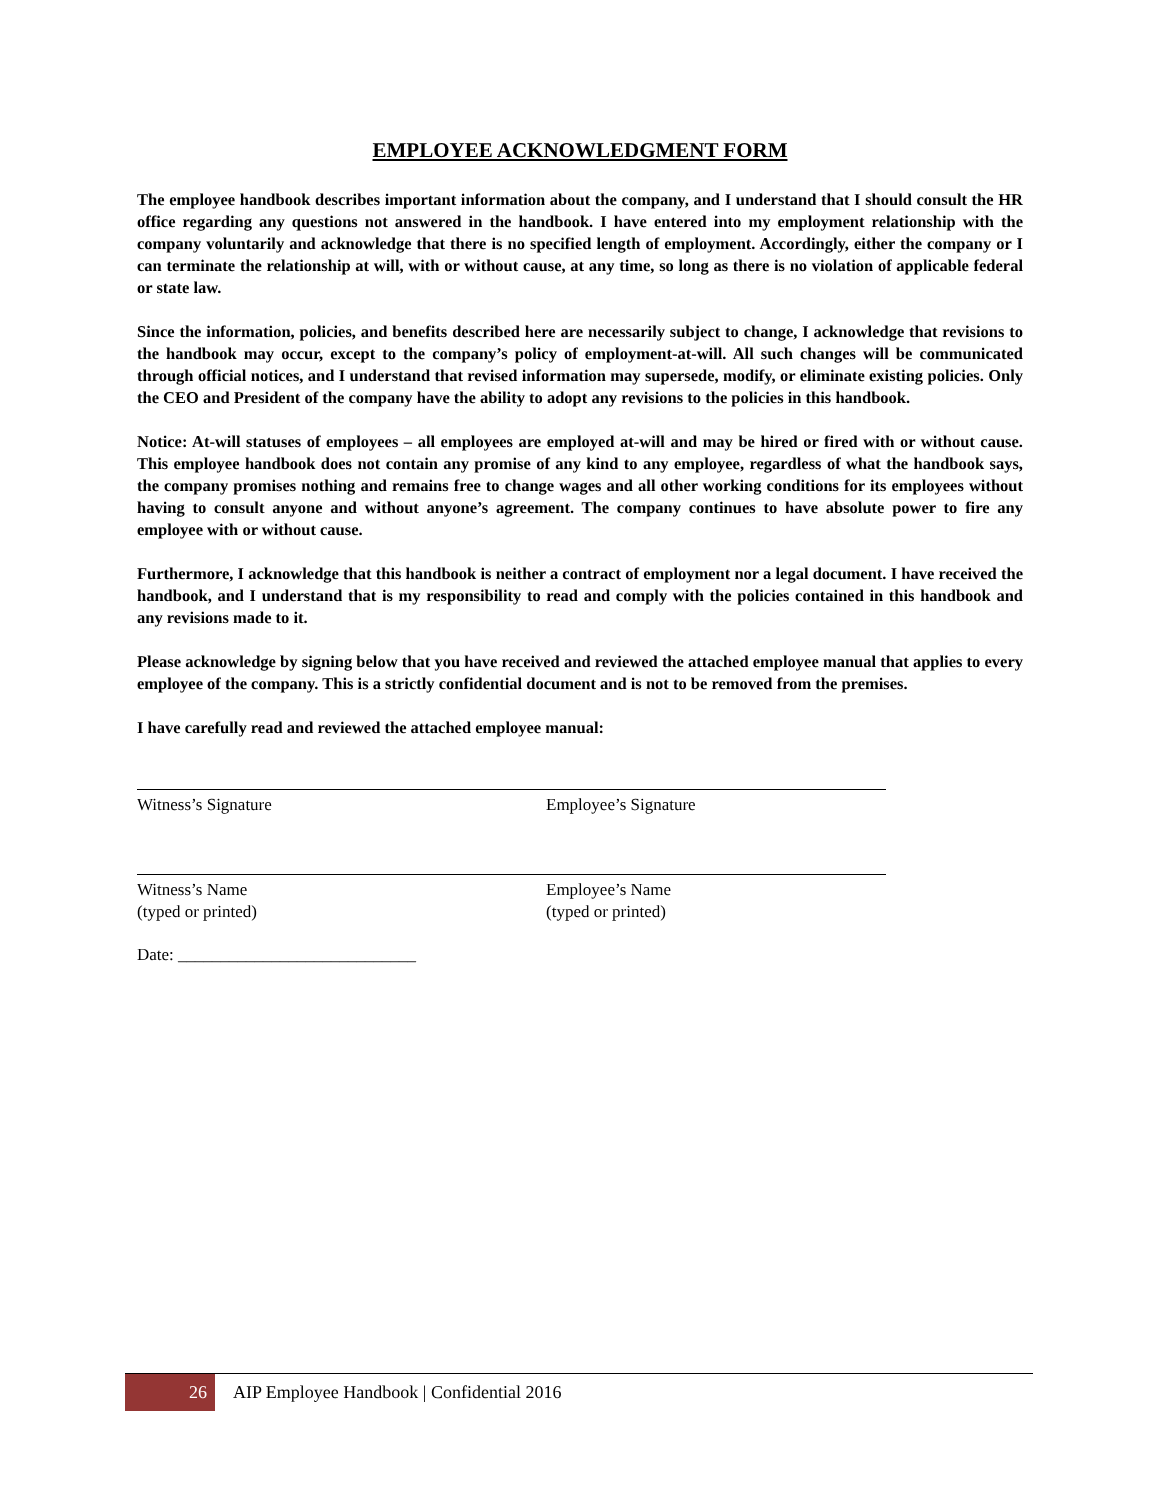EMPLOYEE ACKNOWLEDGMENT FORM
The employee handbook describes important information about the company, and I understand that I should consult the HR office regarding any questions not answered in the handbook. I have entered into my employment relationship with the company voluntarily and acknowledge that there is no specified length of employment. Accordingly, either the company or I can terminate the relationship at will, with or without cause, at any time, so long as there is no violation of applicable federal or state law.
Since the information, policies, and benefits described here are necessarily subject to change, I acknowledge that revisions to the handbook may occur, except to the company’s policy of employment-at-will. All such changes will be communicated through official notices, and I understand that revised information may supersede, modify, or eliminate existing policies. Only the CEO and President of the company have the ability to adopt any revisions to the policies in this handbook.
Notice: At-will statuses of employees – all employees are employed at-will and may be hired or fired with or without cause. This employee handbook does not contain any promise of any kind to any employee, regardless of what the handbook says, the company promises nothing and remains free to change wages and all other working conditions for its employees without having to consult anyone and without anyone’s agreement. The company continues to have absolute power to fire any employee with or without cause.
Furthermore, I acknowledge that this handbook is neither a contract of employment nor a legal document. I have received the handbook, and I understand that is my responsibility to read and comply with the policies contained in this handbook and any revisions made to it.
Please acknowledge by signing below that you have received and reviewed the attached employee manual that applies to every employee of the company. This is a strictly confidential document and is not to be removed from the premises.
I have carefully read and reviewed the attached employee manual:
Witness’s Signature Employee’s Signature
Witness’s Name
(typed or printed)
Employee’s Name
(typed or printed)
Date: ____________________________
26
AIP Employee Handbook | Confidential 2016